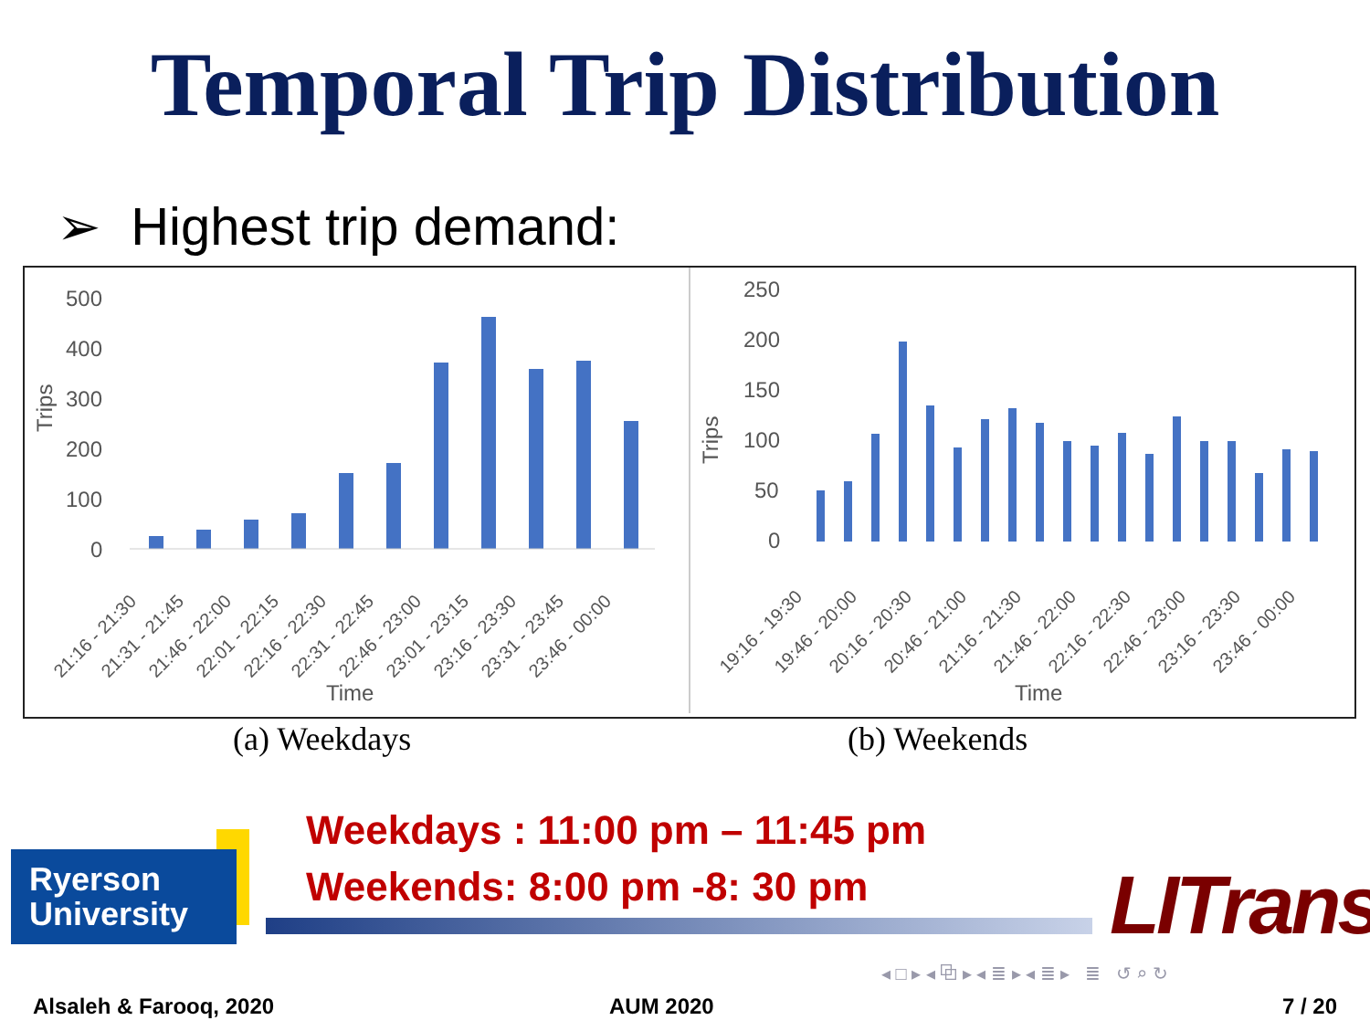Temporal Trip Distribution
➢ Highest trip demand:
500
400
300
200
100
0
Trips
Time
21:16 - 21:30
21:31 - 21:45
21:46 - 22:00
22:01 - 22:15
22:16 - 22:30
22:31 - 22:45
22:46 - 23:00
23:01 - 23:15
23:16 - 23:30
23:31 - 23:45
23:46 - 00:00
250
200
150
100
50
0
Trips
Time
19:16 - 19:30
19:46 - 20:00
20:16 - 20:30
20:46 - 21:00
21:16 - 21:30
21:46 - 22:00
22:16 - 22:30
22:46 - 23:00
23:16 - 23:30
23:46 - 00:00
(a) Weekdays (b) Weekends
Weekdays : 11:00 pm – 11:45 pm
Weekends: 8:00 pm -8: 30 pm
Ryerson
University
LITrans
◂ □ ▸ ◂ ⧉ ▸ ◂ ≣ ▸ ◂ ≣ ▸ ≣ ↺ ⌕ ↻
Alsaleh & Farooq, 2020 AUM 2020 7 / 20